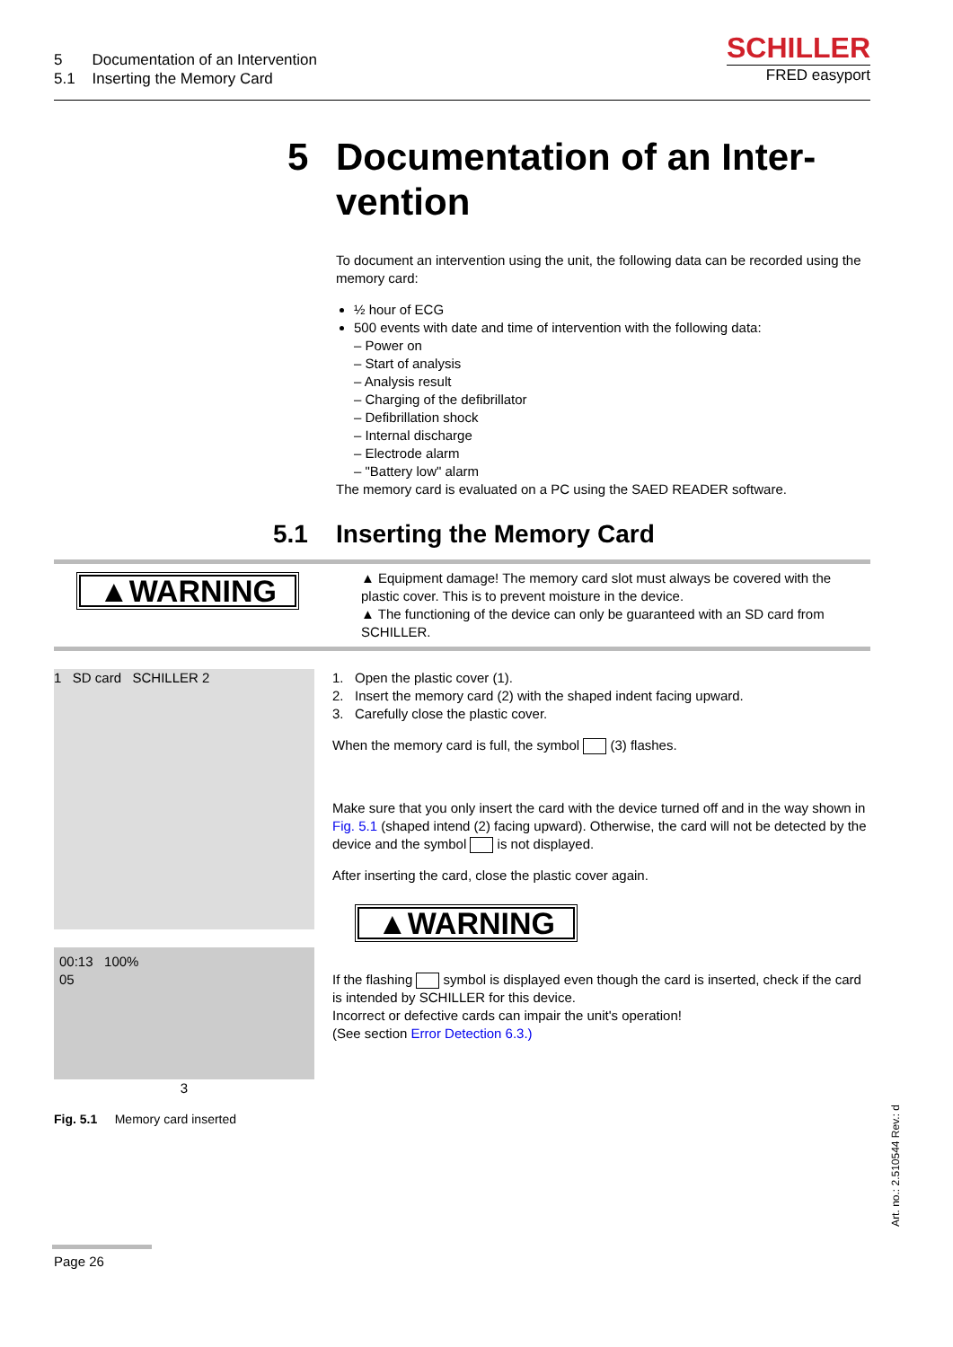5 Documentation of an Intervention
5.1 Inserting the Memory Card
SCHILLER
FRED easyport
5 Documentation of an Inter-
vention
To document an intervention using the unit, the following data can be recorded using the memory card:
½ hour of ECG
500 events with date and time of intervention with the following data:
– Power on
– Start of analysis
– Analysis result
– Charging of the defibrillator
– Defibrillation shock
– Internal discharge
– Electrode alarm
– "Battery low" alarm
The memory card is evaluated on a PC using the SAED READER software.
5.1 Inserting the Memory Card
▲WARNING
▲ Equipment damage! The memory card slot must always be covered with the plastic cover. This is to prevent moisture in the device.
▲ The functioning of the device can only be guaranteed with an SD card from SCHILLER.
1 SD card SCHILLER 2
00:13 100%
05
3
Fig. 5.1 Memory card inserted
1. Open the plastic cover (1).
2. Insert the memory card (2) with the shaped indent facing upward.
3. Carefully close the plastic cover.
When the memory card is full, the symbol (3) flashes.
Make sure that you only insert the card with the device turned off and in the way shown in Fig. 5.1 (shaped intend (2) facing upward). Otherwise, the card will not be detected by the device and the symbol is not displayed.
After inserting the card, close the plastic cover again.
▲WARNING
If the flashing symbol is displayed even though the card is inserted, check if the card is intended by SCHILLER for this device.
Incorrect or defective cards can impair the unit's operation!
(See section Error Detection 6.3.)
Art. no.: 2.510544 Rev.: d
Page 26